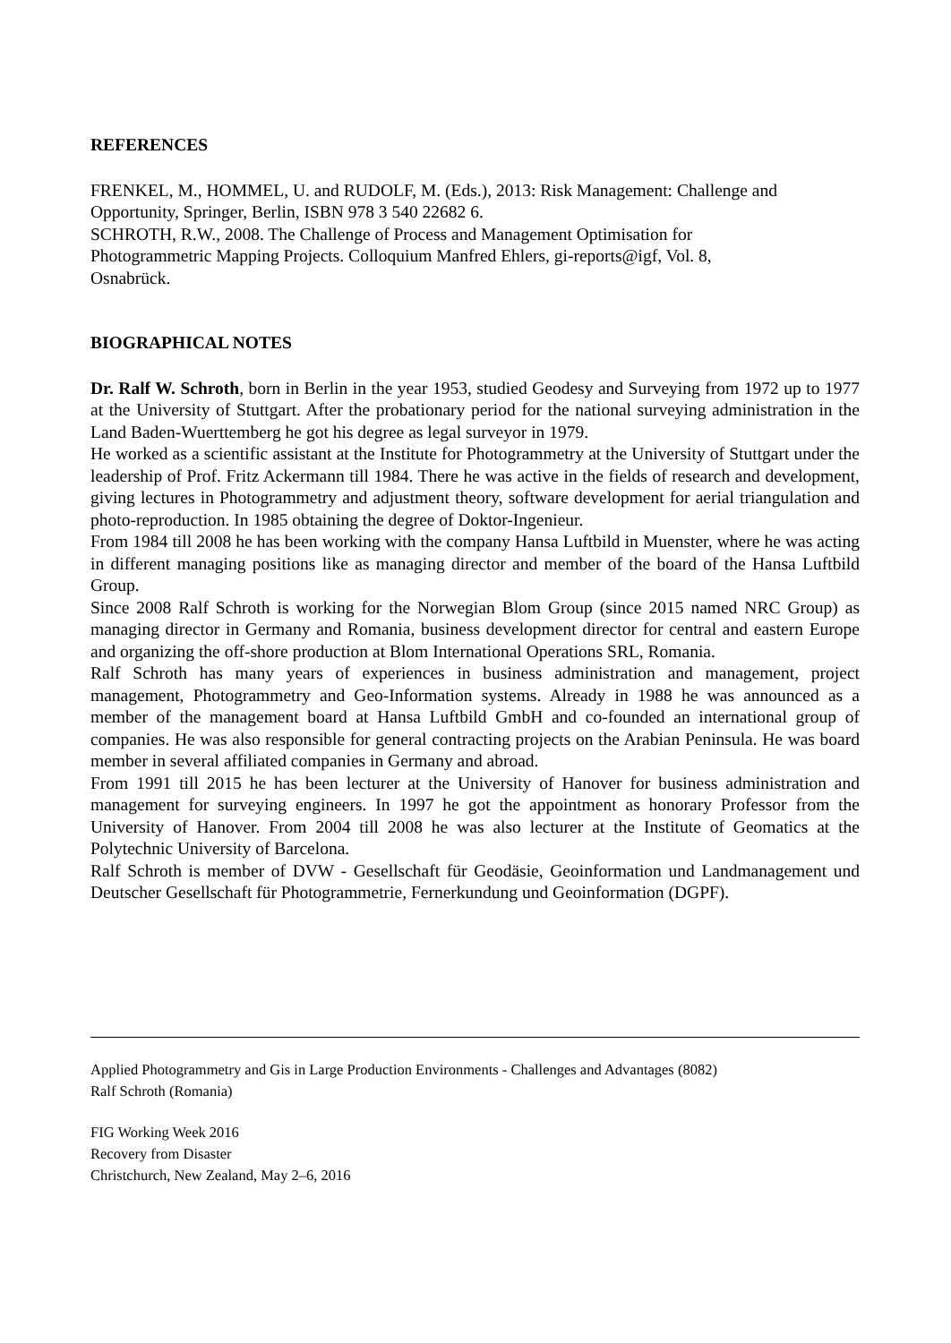REFERENCES
FRENKEL, M., HOMMEL, U. and RUDOLF, M. (Eds.), 2013: Risk Management: Challenge and Opportunity, Springer, Berlin, ISBN 978 3 540 22682 6.
SCHROTH, R.W., 2008. The Challenge of Process and Management Optimisation for
Photogrammetric Mapping Projects. Colloquium Manfred Ehlers, gi-reports@igf, Vol. 8,
Osnabrück.
BIOGRAPHICAL NOTES
Dr. Ralf W. Schroth, born in Berlin in the year 1953, studied Geodesy and Surveying from 1972 up to 1977 at the University of Stuttgart. After the probationary period for the national surveying administration in the Land Baden-Wuerttemberg he got his degree as legal surveyor in 1979.
He worked as a scientific assistant at the Institute for Photogrammetry at the University of Stuttgart under the leadership of Prof. Fritz Ackermann till 1984. There he was active in the fields of research and development, giving lectures in Photogrammetry and adjustment theory, software development for aerial triangulation and photo-reproduction. In 1985 obtaining the degree of Doktor-Ingenieur.
From 1984 till 2008 he has been working with the company Hansa Luftbild in Muenster, where he was acting in different managing positions like as managing director and member of the board of the Hansa Luftbild Group.
Since 2008 Ralf Schroth is working for the Norwegian Blom Group (since 2015 named NRC Group) as managing director in Germany and Romania, business development director for central and eastern Europe and organizing the off-shore production at Blom International Operations SRL, Romania.
Ralf Schroth has many years of experiences in business administration and management, project management, Photogrammetry and Geo-Information systems. Already in 1988 he was announced as a member of the management board at Hansa Luftbild GmbH and co-founded an international group of companies. He was also responsible for general contracting projects on the Arabian Peninsula. He was board member in several affiliated companies in Germany and abroad.
From 1991 till 2015 he has been lecturer at the University of Hanover for business administration and management for surveying engineers. In 1997 he got the appointment as honorary Professor from the University of Hanover. From 2004 till 2008 he was also lecturer at the Institute of Geomatics at the Polytechnic University of Barcelona.
Ralf Schroth is member of DVW - Gesellschaft für Geodäsie, Geoinformation und Landmanagement und Deutscher Gesellschaft für Photogrammetrie, Fernerkundung und Geoinformation (DGPF).
Applied Photogrammetry and Gis in Large Production Environments - Challenges and Advantages (8082)
Ralf Schroth (Romania)
FIG Working Week 2016
Recovery from Disaster
Christchurch, New Zealand, May 2–6, 2016